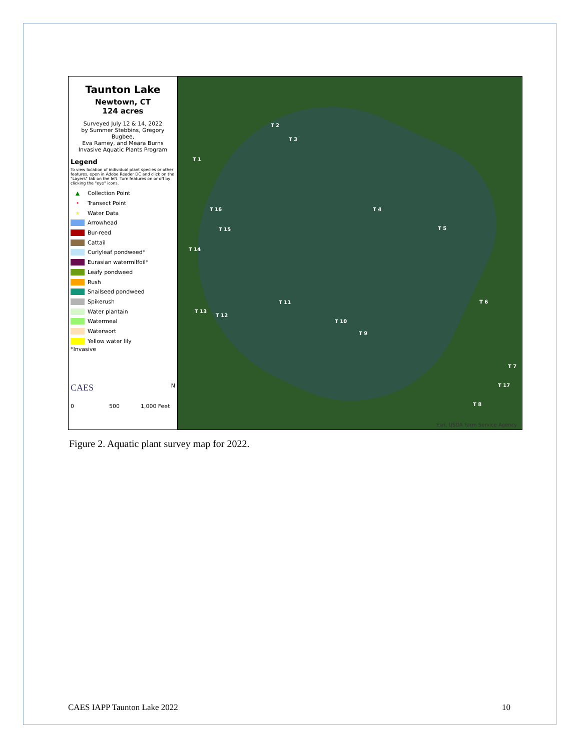Taunton Lake
Newtown, CT
124 acres
Surveyed July 12 & 14, 2022
by Summer Stebbins, Gregory Bugbee,
Eva Ramey, and Meara Burns
Invasive Aquatic Plants Program
Legend
To view location of individual plant species or other features, open in Adobe Reader DC and click on the "Layers" tab on the left. Turn features on or off by clicking the "eye" icons.
▲ Collection Point
• Transect Point
★ Water Data
Arrowhead
Bur-reed
Cattail
Curlyleaf pondweed*
Eurasian watermilfoil*
Leafy pondweed
Rush
Snailseed pondweed
Spikerush
Water plantain
Watermeal
Waterwort
Yellow water lily
*Invasive
CAES N
0 500 1,000 Feet
T 1
T 2
T 3
T 4
T 5
T 6
T 7
T 8
T 9
T 10
T 11
T 12
T 13
T 14
T 15
T 16
T 17
Esri, USDA Farm Service Agency
Figure 2. Aquatic plant survey map for 2022.
CAES IAPP Taunton Lake 2022 10